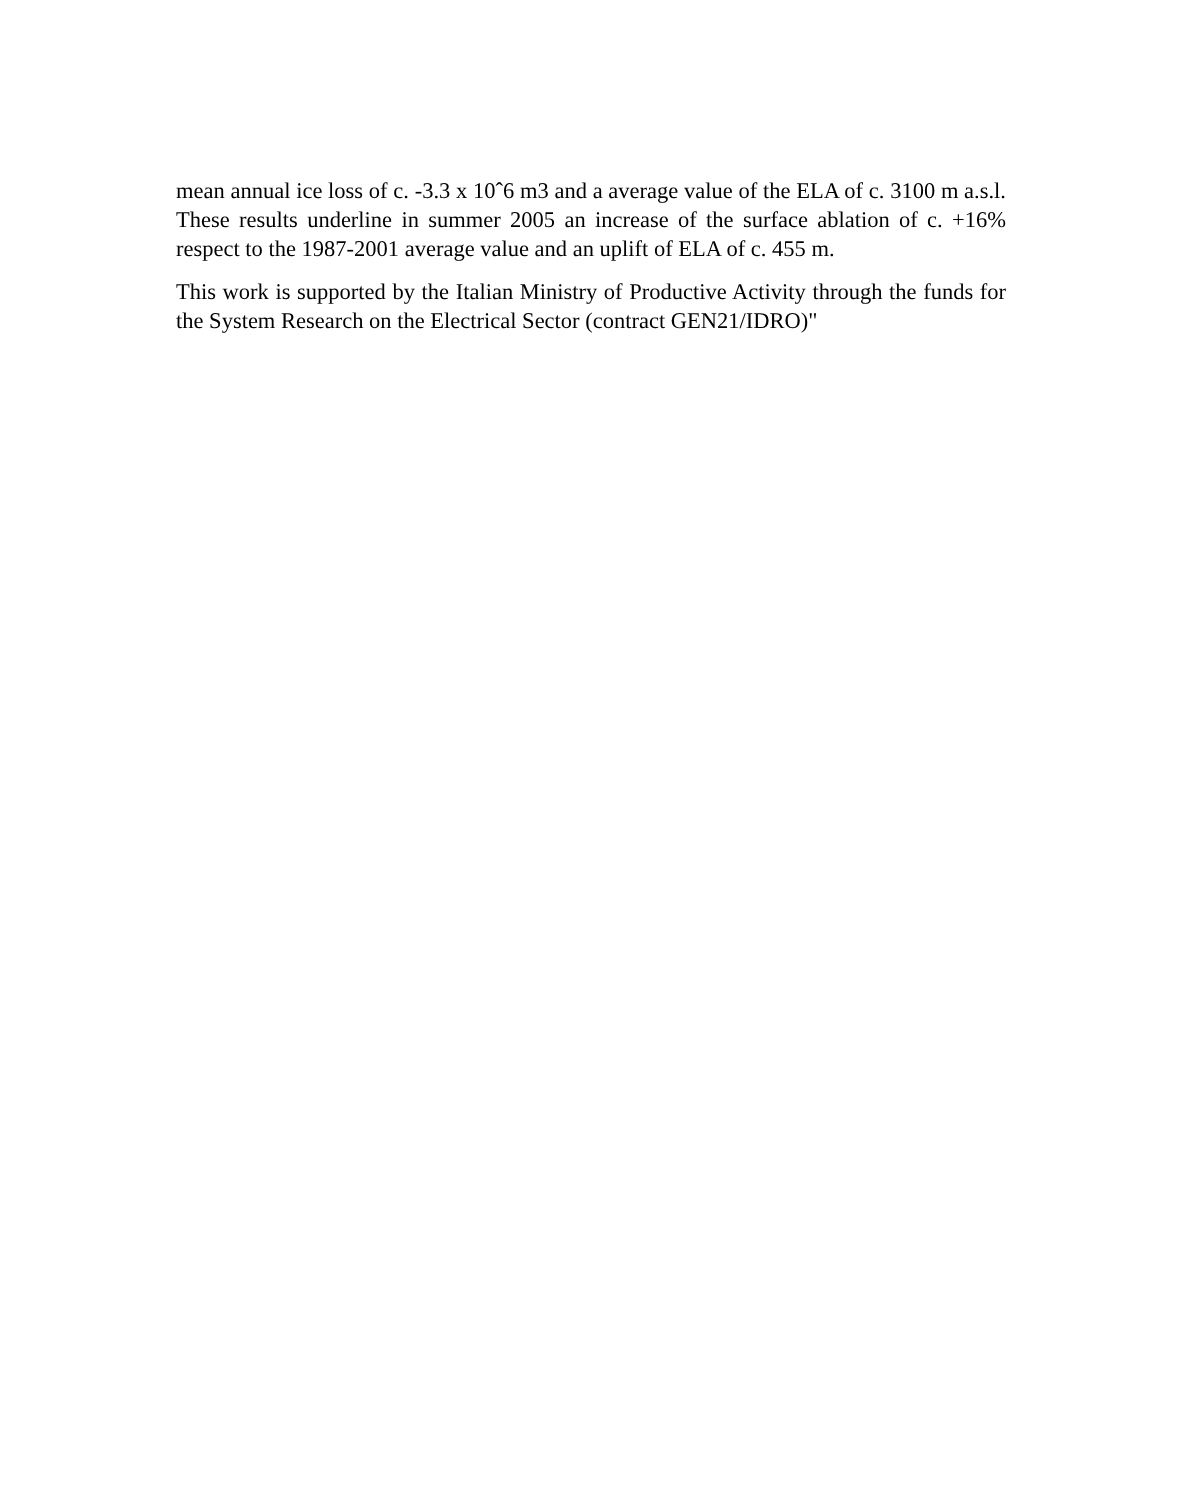mean annual ice loss of c. -3.3 x 10ˆ6 m3 and a average value of the ELA of c. 3100 m a.s.l. These results underline in summer 2005 an increase of the surface ablation of c. +16% respect to the 1987-2001 average value and an uplift of ELA of c. 455 m.
This work is supported by the Italian Ministry of Productive Activity through the funds for the System Research on the Electrical Sector (contract GEN21/IDRO)"